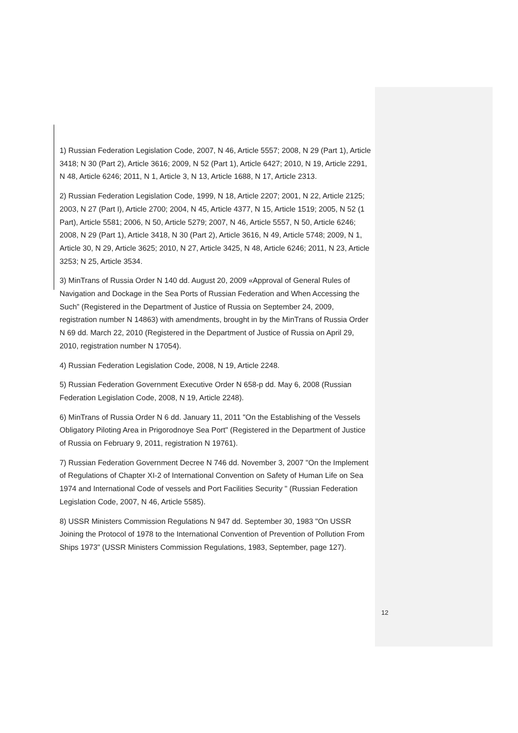1) Russian Federation Legislation Code, 2007, N 46, Article 5557; 2008, N 29 (Part 1), Article 3418; N 30 (Part 2), Article 3616; 2009, N 52 (Part 1), Article 6427; 2010, N 19, Article 2291, N 48, Article 6246; 2011, N 1, Article 3, N 13, Article 1688, N 17, Article 2313.
2) Russian Federation Legislation Code, 1999, N 18, Article 2207; 2001, N 22, Article 2125; 2003, N 27 (Part I), Article 2700; 2004, N 45, Article 4377, N 15, Article 1519; 2005, N 52 (1 Part), Article 5581; 2006, N 50, Article 5279; 2007, N 46, Article 5557, N 50, Article 6246; 2008, N 29 (Part 1), Article 3418, N 30 (Part 2), Article 3616, N 49, Article 5748; 2009, N 1, Article 30, N 29, Article 3625; 2010, N 27, Article 3425, N 48, Article 6246; 2011, N 23, Article 3253; N 25, Article 3534.
3) MinTrans of Russia Order N 140 dd. August 20, 2009 «Approval of General Rules of Navigation and Dockage in the Sea Ports of Russian Federation and When Accessing the Such” (Registered in the Department of Justice of Russia on September 24, 2009, registration number N 14863) with amendments, brought in by the MinTrans of Russia Order N 69 dd. March 22, 2010 (Registered in the Department of Justice of Russia on April 29, 2010, registration number N 17054).
4) Russian Federation Legislation Code, 2008, N 19, Article 2248.
5) Russian Federation Government Executive Order N 658-p dd. May 6, 2008 (Russian Federation Legislation Code, 2008, N 19, Article 2248).
6) MinTrans of Russia Order N 6 dd. January 11, 2011 "On the Establishing of the Vessels Obligatory Piloting Area in Prigorodnoye Sea Port" (Registered in the Department of Justice of Russia on February 9, 2011, registration N 19761).
7) Russian Federation Government Decree N 746 dd. November 3, 2007 "On the Implement of Regulations of Chapter XI-2 of International Convention on Safety of Human Life on Sea 1974 and International Code of vessels and Port Facilities Security " (Russian Federation Legislation Code, 2007, N 46, Article 5585).
8) USSR Ministers Commission Regulations N 947 dd. September 30, 1983 "On USSR Joining the Protocol of 1978 to the International Convention of Prevention of Pollution From Ships 1973" (USSR Ministers Commission Regulations, 1983, September, page 127).
12